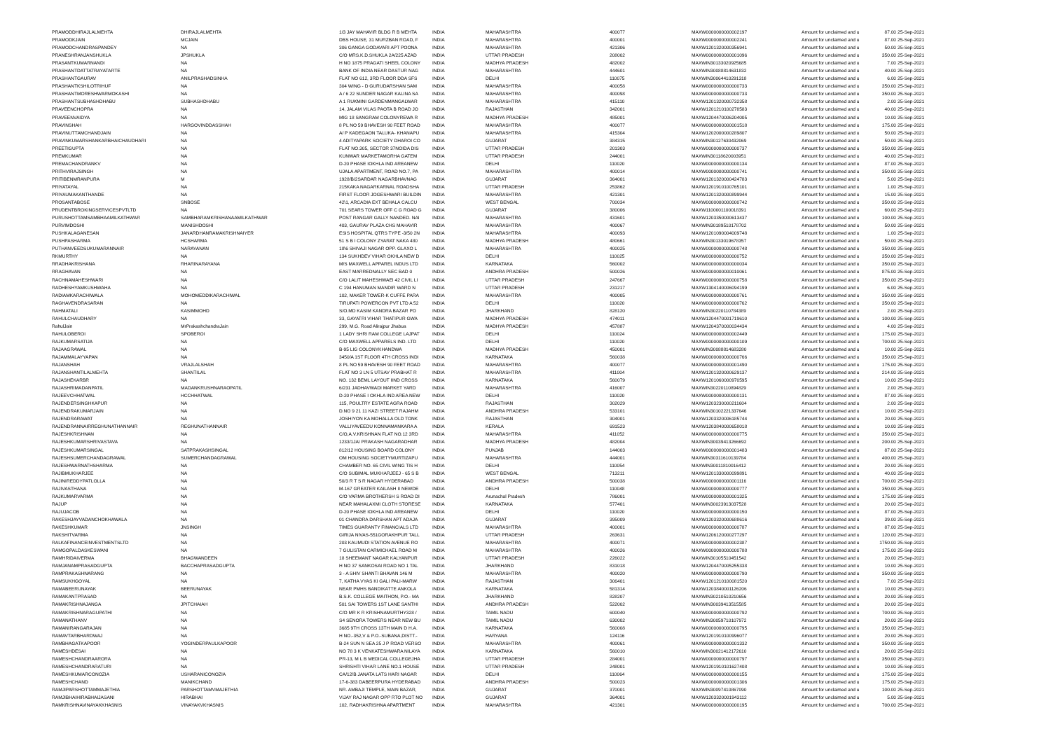| PRAMODDHIRAJLALMEHTA | DHIRAJLALMEHTA | 1/3 JAY MAHAVIR BLDG R B MEHTA | INDIA | MAHARASHTRA | 400077 | MAXW0000000000002197 | Amount for unclaimed and u | 87.00 | 25-Sep-2021 |
| PRAMODKJAIN | MCJAIN | DBS HOUSE, 31 MURZBAN ROAD, F | INDIA | MAHARASHTRA | 400001 | MAXW0000000000002241 | Amount for unclaimed and u | 87.00 | 25-Sep-2021 |
| PRAMODCHANDRASPANDEY | NA | 306 GANGA GODAVARI APT POONA | INDIA | MAHARASHTRA | 421306 | MAXW1201320000356941 | Amount for unclaimed and u | 50.00 | 25-Sep-2021 |
| PRANESHRANJANSHUKLA | JPSHUKLA | C/O MRS.K.D.SHUKLA 2A/225 AZAD | INDIA | UTTAR PRADESH | 208002 | MAXW0000000000001096 | Amount for unclaimed and u | 350.00 | 25-Sep-2021 |
| PRASANTKUMARNANDI | NA | H NO 1875 PRAGATI SHEEL COLONY | INDIA | MADHYA PRADESH | 482002 | MAXWIN30133020925685 | Amount for unclaimed and u | 7.00 | 25-Sep-2021 |
| PRASHANTDATTATRAYATARTE | NA | BANK OF INDIA NEAR DASTUR NAG | INDIA | MAHARASHTRA | 444601 | MAXWIN30088814631832 | Amount for unclaimed and u | 40.00 | 25-Sep-2021 |
| PRASHANTGAURAV | ANILPRASHADSINHA | FLAT NO 612, 3RD FLOOR DDA SFS | INDIA | DELHI | 110075 | MAXWIN30064410291318 | Amount for unclaimed and u | 6.00 | 25-Sep-2021 |
| PRASHANTKSHILOTRIHUF | NA | 304 WING - D GURUDARSHAN SAM | INDIA | MAHARASHTRA | 400058 | MAXW0000000000000733 | Amount for unclaimed and u | 350.00 | 25-Sep-2021 |
| PRASHANTMORESHWARMOKASHI | NA | A / 6 22 SUNDER NAGAR KALINA SA | INDIA | MAHARASHTRA | 400098 | MAXW0000000000000733 | Amount for unclaimed and u | 350.00 | 25-Sep-2021 |
| PRASHANTSUBHASHDHABU | SUBHASHDHABU | A 1 RUKMINI GARDENMANGALWAR | INDIA | MAHARASHTRA | 415110 | MAXW1201320000732358 | Amount for unclaimed and u | 2.00 | 25-Sep-2021 |
| PRAVEENCHOPRA | NA | 14, JALAM VILAS PAOTA B ROAD JO | INDIA | RAJASTHAN | 342001 | MAXW1201210100278583 | Amount for unclaimed and u | 40.00 | 25-Sep-2021 |
| PRAVEENVAIDYA | NA | MIG 18 SANGRAM COLONYREWA R | INDIA | MADHYA PRADESH | 485001 | MAXW1204470006204005 | Amount for unclaimed and u | 10.00 | 25-Sep-2021 |
| PRAVINSHAH | HARGOVINDDASSHAH | 8 PL NO 59 BHAVESH 90 FEET ROAD | INDIA | MAHARASHTRA | 400077 | MAXW0000000000001518 | Amount for unclaimed and u | 175.00 | 25-Sep-2021 |
| PRAVINUTTAMCHANDJAIN | NA | A/ P KADEGAON TALUKA- KHANAPU | INDIA | MAHARASHTRA | 415304 | MAXW1202000000289807 | Amount for unclaimed and u | 50.00 | 25-Sep-2021 |
| PRAVINKUMARSHANKARBHAICHAUDHARI | NA | 4 ADITYAPARK SOCIETY DHAROI CO | INDIA | GUJARAT | 384315 | MAXWIN30127630432069 | Amount for unclaimed and u | 50.00 | 25-Sep-2021 |
| PREETIGUPTA | NA | FLAT NO.305, SECTOR 37NOIDA DIS | INDIA | UTTAR PRADESH | 201303 | MAXW0000000000000737 | Amount for unclaimed and u | 350.00 | 25-Sep-2021 |
| PREMKUMAR | NA | KUNWAR MARKETAMORHA GATEM | INDIA | UTTAR PRADESH | 244001 | MAXWIN30118620003951 | Amount for unclaimed and u | 40.00 | 25-Sep-2021 |
| PREMACHANDRANKV | NA | D-20 PHASE IOKHLA IND AREANEW | INDIA | DELHI | 110020 | MAXW0000000000000134 | Amount for unclaimed and u | 87.00 | 25-Sep-2021 |
| PRITHVIRAJSINGH | NA | UJALA APARTMENT, ROAD NO.7, PA | INDIA | MAHARASHTRA | 400014 | MAXW0000000000000741 | Amount for unclaimed and u | 350.00 | 25-Sep-2021 |
| PRITIBENMRANPURA | M | 1928/B/2SARDAR NAGARBHAVNAG | INDIA | GUJARAT | 364001 | MAXW1201320000424783 | Amount for unclaimed and u | 5.00 | 25-Sep-2021 |
| PRIYATAYAL | NA | 215KAKA NAGARKARNAL ROADSHA | INDIA | UTTAR PRADESH | 253862 | MAXW1201910100765101 | Amount for unclaimed and u | 1.00 | 25-Sep-2021 |
| PRIYAUMAKANTHANDE | NA | FIRST FLOOR JOGESHWARI BUILDIN | INDIA | MAHARASHTRA | 421301 | MAXW1201320000899944 | Amount for unclaimed and u | 15.00 | 25-Sep-2021 |
| PROSANTABOSE | SNBOSE | 42\1, ARCADIA EXT BEHALA CALCU | INDIA | WEST BENGAL | 700034 | MAXW0000000000000742 | Amount for unclaimed and u | 350.00 | 25-Sep-2021 |
| PRUDENTBROKINGSERVICESPVTLTD | NA | 701 SEARS TOWER OFF C G ROAD G | INDIA | GUJARAT | 380006 | MAXW1100001100018391 | Amount for unclaimed and u | 60.00 | 25-Sep-2021 |
| PURUSHOTTAMSAMBHAAMILKATHWAR | SAMBHARAMKRISHANAAMILKATHWAR | POST RANGAR GALLY NANDED. NAI | INDIA | MAHARASHTRA | 431601 | MAXW1203350000613437 | Amount for unclaimed and u | 100.00 | 25-Sep-2021 |
| PURVIMDOSHI | MANISHDOSHI | 403, GAURAV PLAZA CHS MAHAVIR | INDIA | MAHARASHTRA | 400067 | MAXWIN30189510178702 | Amount for unclaimed and u | 50.00 | 25-Sep-2021 |
| PUSHKALAGANESAN | JANARDHANRAMAKRISHNAIYER | ESIS HOSPITAL QTRS TYPE -3/50 2N | INDIA | MAHARASHTRA | 400093 | MAXW1201090004009748 | Amount for unclaimed and u | 1.00 | 25-Sep-2021 |
| PUSHPASHARMA | HCSHARMA | 51 S B I COLONY ZYARAT NAKA 480 | INDIA | MADHYA PRADESH | 480661 | MAXWIN30133019678357 | Amount for unclaimed and u | 50.00 | 25-Sep-2021 |
| PUTHANVEEDSUKUMARANNAIR | NARAYANAN | 18\6 SHIVAJI NAGAR OPP. GLAXO L | INDIA | MAHARASHTRA | 400025 | MAXW0000000000000748 | Amount for unclaimed and u | 350.00 | 25-Sep-2021 |
| RKMURTHY | NA | 134 SUKHDEV VIHAR OKHLA NEW D | INDIA | DELHI | 110025 | MAXW0000000000000752 | Amount for unclaimed and u | 350.00 | 25-Sep-2021 |
| RRADHAKRISHANA | RHARINARAYANA | M/S MAXWELL APPAREL INDUS LTD | INDIA | KARNATAKA | 560002 | MAXW0000000000000034 | Amount for unclaimed and u | 350.00 | 25-Sep-2021 |
| RRAGHAVAN | NA | EAST MARREDNALLY SEC BAD 0 | INDIA | ANDHRA PRADESH | 500026 | MAXW0000000000010061 | Amount for unclaimed and u | 875.00 | 25-Sep-2021 |
| RACHNAMAHESHWARI | NA | C/O LALIT MAHESHWAEI 42 CIVIL LI | INDIA | UTTAR PRADESH | 247667 | MAXW0000000000000758 | Amount for unclaimed and u | 350.00 | 25-Sep-2021 |
| RADHESHYAMKUSHWAHA | NA | C 194 HANUMAN MANDIR WARD N | INDIA | UTTAR PRADESH | 231217 | MAXW1304140006094199 | Amount for unclaimed and u | 6.00 | 25-Sep-2021 |
| RADIAMKARACHIWALA | MOHOMEDDIKARACHIWAL | 102, MAKER TOWER-K CUFFE PARA | INDIA | MAHARASHTRA | 400005 | MAXW0000000000000761 | Amount for unclaimed and u | 350.00 | 25-Sep-2021 |
| RAGHAVENDRASARAN | NA | TIRUPATI POWERCON PVT LTD A 52 | INDIA | DELHI | 110020 | MAXW0000000000000762 | Amount for unclaimed and u | 350.00 | 25-Sep-2021 |
| RAHMATALI | KASIMMOHD | S/O.MD KASIM KANDRA BAZAR PO | INDIA | JHARKHAND | 828120 | MAXWIN30220110784389 | Amount for unclaimed and u | 2.00 | 25-Sep-2021 |
| RAHULCHAUDHARY | NA | 33, GAYATRI VIHAR THATIPUR GWA | INDIA | MADHYA PRADESH | 474011 | MAXW1204470001719610 | Amount for unclaimed and u | 100.00 | 25-Sep-2021 |
| RahulJain | MrPrakashchandraJain | 299, M.G. Road Alirajpur Jhabua | INDIA | MADHYA PRADESH | 457887 | MAXW1204370000034434 | Amount for unclaimed and u | 4.00 | 25-Sep-2021 |
| RAHULOBEROI | SPOBEROI | 1 LADY SHRI RAM COLLEGE LAJPAT | INDIA | DELHI | 110024 | MAXW0000000000002449 | Amount for unclaimed and u | 175.00 | 25-Sep-2021 |
| RAJKUMARSATIJA | NA | C/O MAXWELL APPARELS IND. LTD | INDIA | DELHI | 110020 | MAXW0000000000000109 | Amount for unclaimed and u | 700.00 | 25-Sep-2021 |
| RAJAAGRAWAL | NA | B-95 LIG COLONYKHANDWA | INDIA | MADHYA PRADESH | 450001 | MAXWIN30088814683280 | Amount for unclaimed and u | 10.00 | 25-Sep-2021 |
| RAJAMMALAYYAPAN | NA | 3450/A 1ST FLOOR 4TH CROSS INDI | INDIA | KARNATAKA | 560038 | MAXW0000000000000766 | Amount for unclaimed and u | 350.00 | 25-Sep-2021 |
| RAJANSHAH | VRAJLALSHAH | 8 PL NO 59 BHAVESH 90 FEET ROAD | INDIA | MAHARASHTRA | 400077 | MAXW0000000000001490 | Amount for unclaimed and u | 175.00 | 25-Sep-2021 |
| RAJANSHANTILALMEHTA | SHANTILAL | FLAT NO 3 LN 5 UTSAV PRABHAT R | INDIA | MAHARASHTRA | 411004 | MAXW1201320000629137 | Amount for unclaimed and u | 214.00 | 25-Sep-2021 |
| RAJASHEKARBR | NA | NO. 132 BEML LAYOUT IIND CROSS | INDIA | KARNATAKA | 560079 | MAXW1201060000970595 | Amount for unclaimed and u | 10.00 | 25-Sep-2021 |
| RAJASHRIMADANPATIL | MADANKRUSHNARAOPATIL | 6/231 JADHAVWADI MARKET YARD | INDIA | MAHARASHTRA | 416007 | MAXWIN30220110894829 | Amount for unclaimed and u | 2.00 | 25-Sep-2021 |
| RAJEEVCHHATWAL | HCCHHATWAL | D-20 PHASE I OKHLA IND AREA NEW | INDIA | DELHI | 110020 | MAXW0000000000000131 | Amount for unclaimed and u | 87.00 | 25-Sep-2021 |
| RAJENDERSINGHKAPUR | NA | 115, POULTRY ESTATE AGRA ROAD | INDIA | RAJASTHAN | 302029 | MAXW1203230000211604 | Amount for unclaimed and u | 2.00 | 25-Sep-2021 |
| RAJENDRAKUMARJAIN | NA | D.NO 9 21 11 KAZI STREET RAJAHM | INDIA | ANDHRA PRADESH | 533101 | MAXWIN30102221337646 | Amount for unclaimed and u | 10.00 | 25-Sep-2021 |
| RAJENDRARAWAT | NA | JOSHIYON KA MOHALLA OLD TONK | INDIA | RAJASTHAN | 304001 | MAXW1203320006185744 | Amount for unclaimed and u | 20.00 | 25-Sep-2021 |
| RAJENDRANNAIRREGHUNATHANNAIR | REGHUNATHANNAIR | VALLIYAVEEDU KONNAMANKARA A | INDIA | KERALA | 691523 | MAXW1203840000658018 | Amount for unclaimed and u | 10.00 | 25-Sep-2021 |
| RAJESHKRISHNAN | NA | C/O,A.V.KRISHNAN FLAT NO.12 3RD | INDIA | MAHARASHTRA | 411052 | MAXW0000000000000775 | Amount for unclaimed and u | 350.00 | 25-Sep-2021 |
| RAJESHKUMARSHRIVASTAVA | NA | 1233/1JAI PRAKASH NAGARADHAR | INDIA | MADHYA PRADESH | 482004 | MAXWIN30039413266692 | Amount for unclaimed and u | 200.00 | 25-Sep-2021 |
| RAJESHKUMARSINGAL | SATPRAKASHSINGAL | 812/12 HOUSING BOARD COLONY | INDIA | PUNJAB | 144003 | MAXW0000000000001483 | Amount for unclaimed and u | 87.00 | 25-Sep-2021 |
| RAJESHSUMERCHANDAGRAWAL | SUMERCHANDAGRAWAL | OM HOUSING SOCIETYMURTIZAPU | INDIA | MAHARASHTRA | 444001 | MAXWIN30311610139784 | Amount for unclaimed and u | 400.00 | 25-Sep-2021 |
| RAJESHWARNATHSHARMA | NA | CHAMBER NO. 65 CIVIL WING TIS H | INDIA | DELHI | 110054 | MAXWIN30011810016412 | Amount for unclaimed and u | 20.00 | 25-Sep-2021 |
| RAJIBMUKHARJEE | NA | C/O SUBIMAL MUKHARJEEJ - 65 S B | INDIA | WEST BENGAL | 713211 | MAXW1201330000099891 | Amount for unclaimed and u | 40.00 | 25-Sep-2021 |
| RAJINIREDDYPATLOLLA | NA | 50/3 R T S R NAGAR HYDERABAD | INDIA | ANDHRA PRADESH | 500038 | MAXW0000000000001116 | Amount for unclaimed and u | 700.00 | 25-Sep-2021 |
| RAJIVASTHANA | NA | M-167 GREATER KAILASH II NEWDE | INDIA | DELHI | 110048 | MAXW0000000000000777 | Amount for unclaimed and u | 350.00 | 25-Sep-2021 |
| RAJKUMARVARMA | NA | C/O VARMA BROTHERSH S ROAD DI | INDIA | Arunachal Pradesh | 786001 | MAXW0000000000001325 | Amount for unclaimed and u | 175.00 | 25-Sep-2021 |
| RAJUP | NA | NEAR MAHALAXMI CLOTH STORESE | INDIA | KARNATAKA | 577401 | MAXWIN30023913037528 | Amount for unclaimed and u | 20.00 | 25-Sep-2021 |
| RAJUJACOB | NA | D-20 PHASE IOKHLA IND AREANEW | INDIA | DELHI | 110020 | MAXW0000000000000150 | Amount for unclaimed and u | 87.00 | 25-Sep-2021 |
| RAKESHJAYVADANCHOKHAWALA | NA | 01 CHANDRA DARSHAN APT ADAJA | INDIA | GUJARAT | 395009 | MAXW1203320000688616 | Amount for unclaimed and u | 39.00 | 25-Sep-2021 |
| RAKESHKUMAR | JNSINGH | TIMES GUARANTY FINANCIALS LTD | INDIA | MAHARASHTRA | 400001 | MAXW0000000000000787 | Amount for unclaimed and u | 87.00 | 25-Sep-2021 |
| RAKSHITVARMA | NA | GIRIJA NIVAS-551GORAKHPUR TALL | INDIA | UTTAR PRADESH | 263631 | MAXW1206120000277297 | Amount for unclaimed and u | 120.00 | 25-Sep-2021 |
| RALKAFINANCEINVESTMENTSLTD | NA | 203 KAUMUDI STATION AVENUE RO | INDIA | MAHARASHTRA | 400071 | MAXW0000000000002387 | Amount for unclaimed and u | 1750.00 | 25-Sep-2021 |
| RAMGOPALDASKESWANI | NA | 7 GULISTAN CARMICHAEL ROAD M | INDIA | MAHARASHTRA | 400026 | MAXW0000000000000788 | Amount for unclaimed and u | 175.00 | 25-Sep-2021 |
| RAMHRIDAIVERMA | BHAGWANDEEN | 18 SHEEMANT NAGAR KALYANPUR | INDIA | UTTAR PRADESH | 226022 | MAXWIN30105510451542 | Amount for unclaimed and u | 20.00 | 25-Sep-2021 |
| RAMJANAMPRASADGUPTA | BACCHAPRASADGUPTA | H NO 37 SANKOSAI ROAD NO 1 TAL | INDIA | JHARKHAND | 831018 | MAXW1204470005255338 | Amount for unclaimed and u | 10.00 | 25-Sep-2021 |
| RAMPRAKASHNARANG | NA | 3 - A SHIV SHANTI BHAVAN 146 M | INDIA | MAHARASHTRA | 400020 | MAXW0000000000000790 | Amount for unclaimed and u | 350.00 | 25-Sep-2021 |
| RAMSUKHGOYAL | NA | 7, KATHA VYAS KI GALI PALI-MARW | INDIA | RAJASTHAN | 306401 | MAXW1201210100081520 | Amount for unclaimed and u | 7.00 | 25-Sep-2021 |
| RAMABEERUNAYAK | BEERUNAYAK | NEAR PMHS BANDIKATTE ANKOLA | INDIA | KARNATAKA | 581314 | MAXW1203840001126206 | Amount for unclaimed and u | 10.00 | 25-Sep-2021 |
| RAMAKANTPRASAD | NA | B.S.K. COLLEGE MAITHON, P.O.- MA | INDIA | JHARKHAND | 828207 | MAXWIN30210510210656 | Amount for unclaimed and u | 20.00 | 25-Sep-2021 |
| RAMAKRISHNAJANGA | JPITCHAIAH | 501 SAI TOWERS 1ST LANE SANTHI | INDIA | ANDHRA PRADESH | 522002 | MAXWIN30039413515585 | Amount for unclaimed and u | 20.00 | 25-Sep-2021 |
| RAMAKRISHNARAGUPATHI | NA | C/O MR K R KRISHNAMURTHY328 / | INDIA | TAMIL NADU | 600040 | MAXW0000000000000792 | Amount for unclaimed and u | 700.00 | 25-Sep-2021 |
| RAMANATHANV | NA | S4 SENORA TOWERS NEAR NEW BU | INDIA | TAMIL NADU | 630002 | MAXWIN30059710107972 | Amount for unclaimed and u | 20.00 | 25-Sep-2021 |
| RAMANIRANGARAJAN | NA | 3685 9TH CROSS 13TH MAIN D H.A. | INDIA | KARNATAKA | 560008 | MAXW0000000000000795 | Amount for unclaimed and u | 350.00 | 25-Sep-2021 |
| RAMAVTARBHARDWAJ | NA | H NO.-352,V & P.O.-SUBANA,DISTT.- | INDIA | HARYANA | 124116 | MAXW1201910100996077 | Amount for unclaimed and u | 20.00 | 25-Sep-2021 |
| RAMBHAGATKAPOOR | YOGINDERPAULKAPOOR | B-24 SUN N SEA 25 J P ROAD VERSO | INDIA | MAHARASHTRA | 400061 | MAXW0000000000001332 | Amount for unclaimed and u | 350.00 | 25-Sep-2021 |
| RAMESHDESAI | NA | NO 78 3 K VENKATESHWARA NILAYA | INDIA | KARNATAKA | 560010 | MAXWIN30021412172610 | Amount for unclaimed and u | 20.00 | 25-Sep-2021 |
| RAMESHCHANDRAARORA | NA | PR-13, M L B MEDICAL COLLEGEJHA | INDIA | UTTAR PRADESH | 284001 | MAXW0000000000000797 | Amount for unclaimed and u | 350.00 | 25-Sep-2021 |
| RAMESHCHANDRARATURI | NA | SHRISHTI VIHAR LANE NO.1 HOUSE | INDIA | UTTAR PRADESH | 248001 | MAXW1201910101627408 | Amount for unclaimed and u | 10.00 | 25-Sep-2021 |
| RAMESHKUMARCONOZIA | USHARANICONOZIA | CA/12/B JANATA LATS HARI NAGAR | INDIA | DELHI | 110064 | MAXW0000000000000155 | Amount for unclaimed and u | 175.00 | 25-Sep-2021 |
| RAMESHCHAND | MANIKCHAND | 17-6-383 DABEERPURA HYDERABAD | INDIA | ANDHRA PRADESH | 500023 | MAXW0000000000001306 | Amount for unclaimed and u | 175.00 | 25-Sep-2021 |
| RAMJIPARSHOTTAMMAJETHIA | PARSHOTTAMVMAJETHIA | NR. AMBAJI TEMPLE, MAIN BAZAR, | INDIA | GUJARAT | 370001 | MAXWIN30097410867090 | Amount for unclaimed and u | 100.00 | 25-Sep-2021 |
| RAMJIBHAIHIRABHAIJASANI | HIRABHAI | VIJAY RAJ NAGAR OPP RTO PLOT NO | INDIA | GUJARAT | 364001 | MAXW1203320001943112 | Amount for unclaimed and u | 5.00 | 25-Sep-2021 |
| RAMKRISHNAVINAYAKKHASNIS | VINAYAKVKHASNIS | 102, RADHAKRISHNA APARTMENT | INDIA | MAHARASHTRA | 421301 | MAXW0000000000000195 | Amount for unclaimed and u | 700.00 | 25-Sep-2021 |